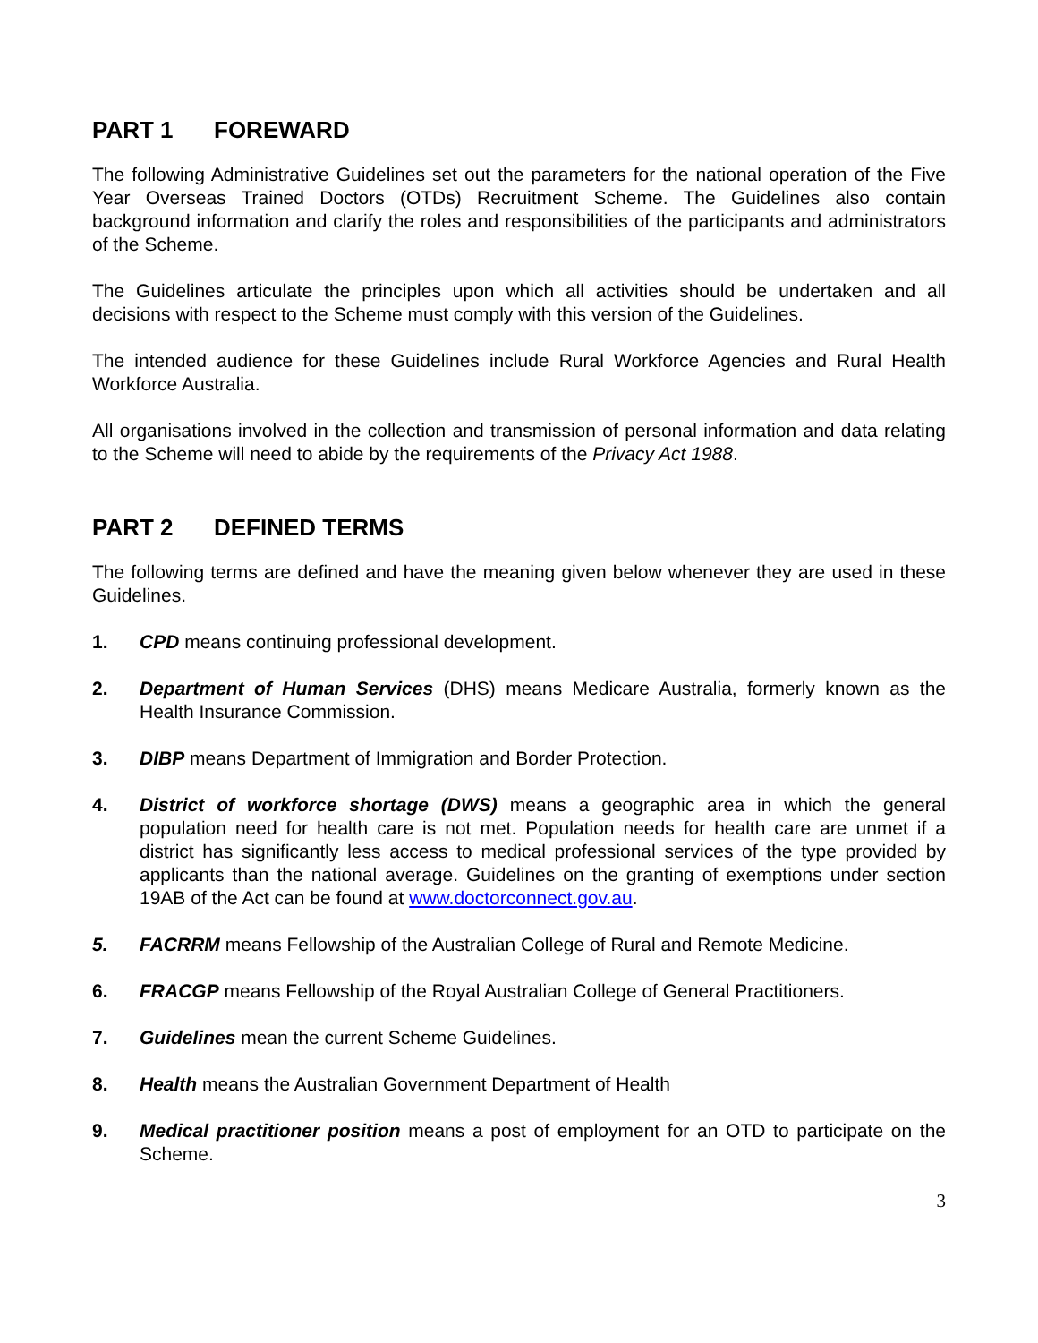PART 1 FOREWARD
The following Administrative Guidelines set out the parameters for the national operation of the Five Year Overseas Trained Doctors (OTDs) Recruitment Scheme. The Guidelines also contain background information and clarify the roles and responsibilities of the participants and administrators of the Scheme.
The Guidelines articulate the principles upon which all activities should be undertaken and all decisions with respect to the Scheme must comply with this version of the Guidelines.
The intended audience for these Guidelines include Rural Workforce Agencies and Rural Health Workforce Australia.
All organisations involved in the collection and transmission of personal information and data relating to the Scheme will need to abide by the requirements of the Privacy Act 1988.
PART 2 DEFINED TERMS
The following terms are defined and have the meaning given below whenever they are used in these Guidelines.
1. CPD means continuing professional development.
2. Department of Human Services (DHS) means Medicare Australia, formerly known as the Health Insurance Commission.
3. DIBP means Department of Immigration and Border Protection.
4. District of workforce shortage (DWS) means a geographic area in which the general population need for health care is not met. Population needs for health care are unmet if a district has significantly less access to medical professional services of the type provided by applicants than the national average. Guidelines on the granting of exemptions under section 19AB of the Act can be found at www.doctorconnect.gov.au.
5. FACRRM means Fellowship of the Australian College of Rural and Remote Medicine.
6. FRACGP means Fellowship of the Royal Australian College of General Practitioners.
7. Guidelines mean the current Scheme Guidelines.
8. Health means the Australian Government Department of Health
9. Medical practitioner position means a post of employment for an OTD to participate on the Scheme.
3